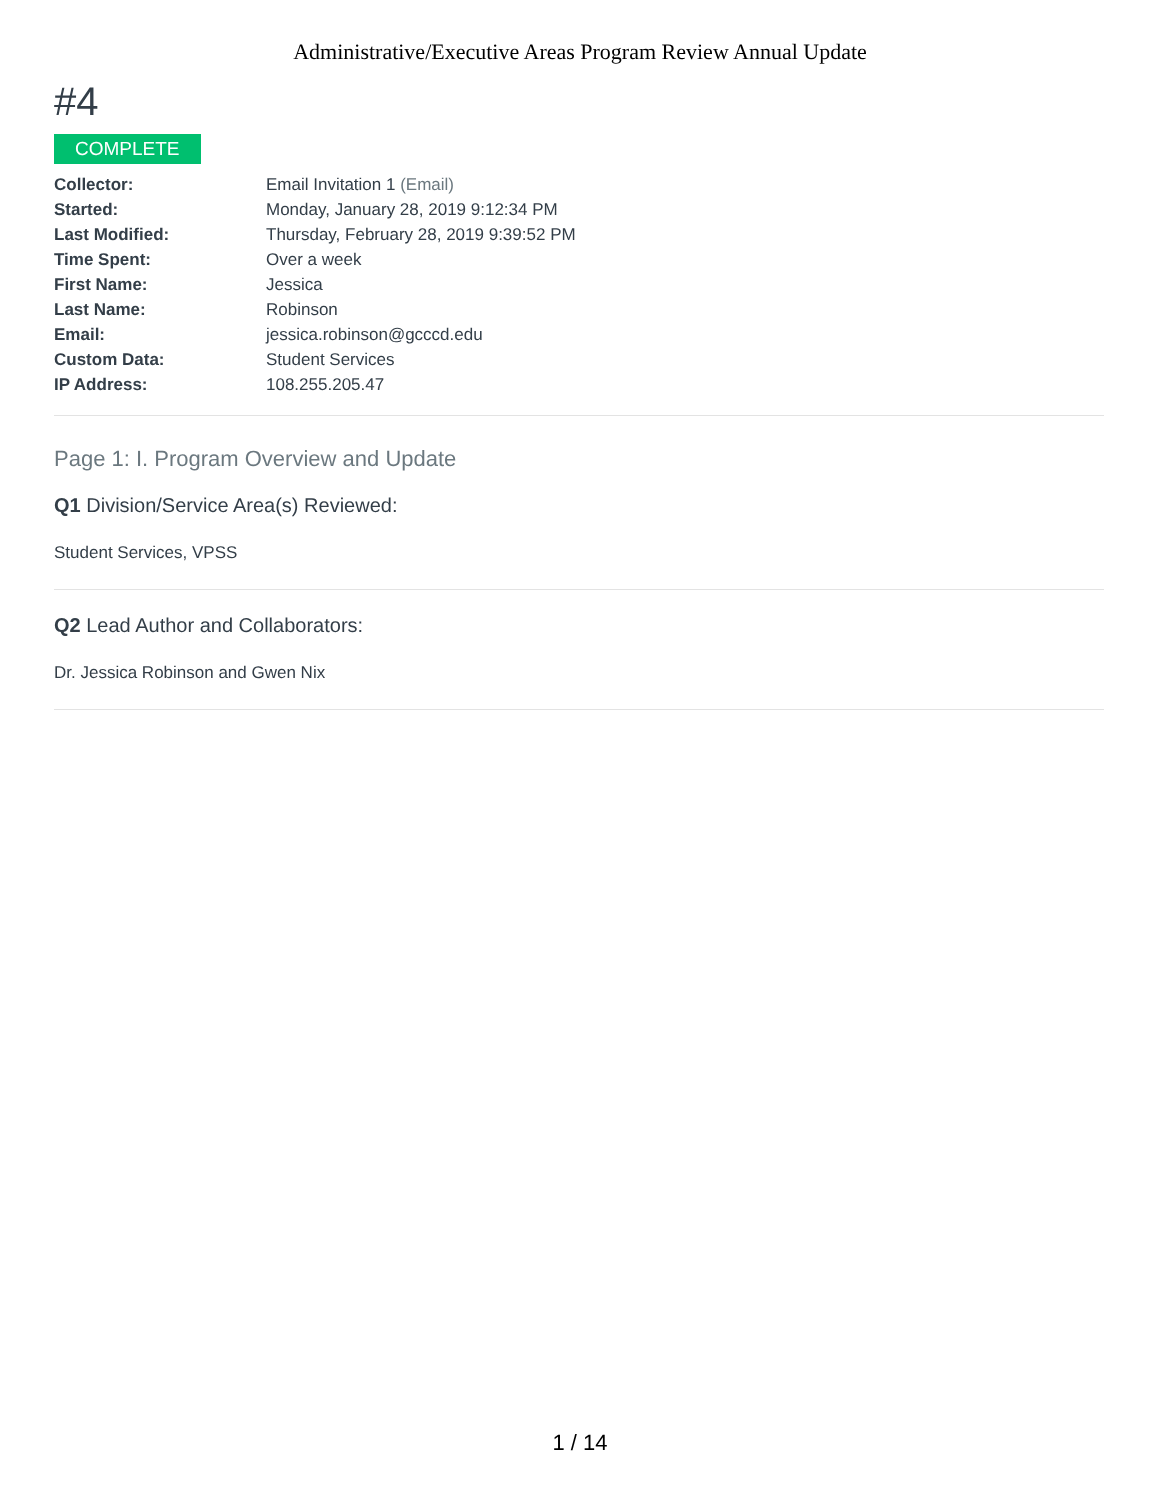Administrative/Executive Areas Program Review Annual Update
#4
COMPLETE
| Collector: | Email Invitation 1 (Email) |
| Started: | Monday, January 28, 2019 9:12:34 PM |
| Last Modified: | Thursday, February 28, 2019 9:39:52 PM |
| Time Spent: | Over a week |
| First Name: | Jessica |
| Last Name: | Robinson |
| Email: | jessica.robinson@gcccd.edu |
| Custom Data: | Student Services |
| IP Address: | 108.255.205.47 |
Page 1: I. Program Overview and Update
Q1 Division/Service Area(s) Reviewed:
Student Services, VPSS
Q2 Lead Author and Collaborators:
Dr. Jessica Robinson and Gwen Nix
1 / 14